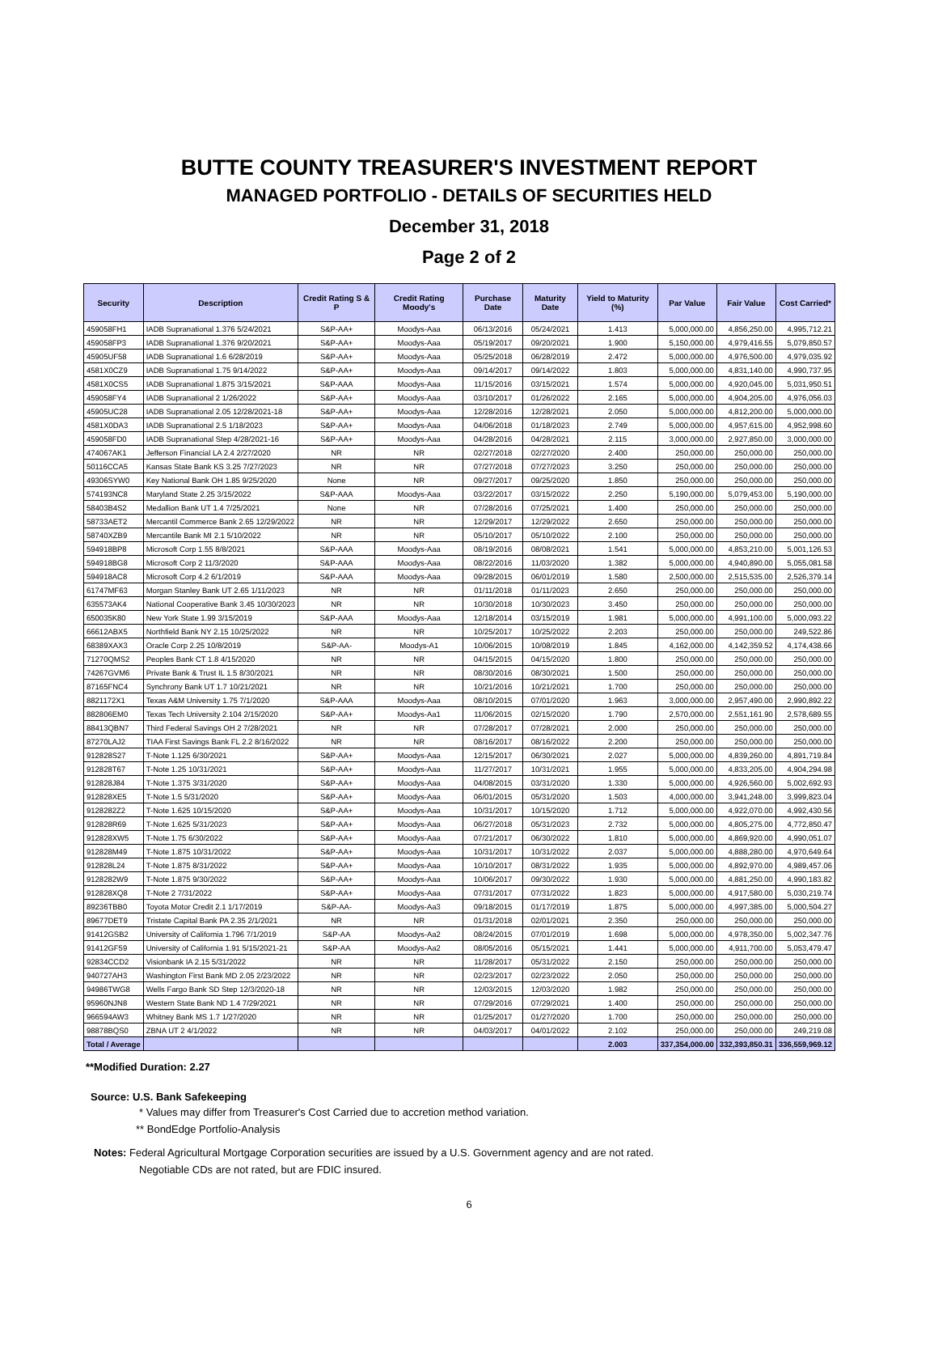BUTTE COUNTY TREASURER'S INVESTMENT REPORT
MANAGED PORTFOLIO - DETAILS OF SECURITIES HELD
December 31, 2018
Page 2 of 2
| Security | Description | Credit Rating S & P | Credit Rating Moody's | Purchase Date | Maturity Date | Yield to Maturity (%) | Par Value | Fair Value | Cost Carried* |
| --- | --- | --- | --- | --- | --- | --- | --- | --- | --- |
| 459058FH1 | IADB Supranational 1.376 5/24/2021 | S&P-AA+ | Moodys-Aaa | 06/13/2016 | 05/24/2021 | 1.413 | 5,000,000.00 | 4,856,250.00 | 4,995,712.21 |
| 459058FP3 | IADB Supranational 1.376 9/20/2021 | S&P-AA+ | Moodys-Aaa | 05/19/2017 | 09/20/2021 | 1.900 | 5,150,000.00 | 4,979,416.55 | 5,079,850.57 |
| 45905UF58 | IADB Supranational 1.6 6/28/2019 | S&P-AA+ | Moodys-Aaa | 05/25/2018 | 06/28/2019 | 2.472 | 5,000,000.00 | 4,976,500.00 | 4,979,035.92 |
| 4581X0CZ9 | IADB Supranational 1.75 9/14/2022 | S&P-AA+ | Moodys-Aaa | 09/14/2017 | 09/14/2022 | 1.803 | 5,000,000.00 | 4,831,140.00 | 4,990,737.95 |
| 4581X0CS5 | IADB Supranational 1.875 3/15/2021 | S&P-AAA | Moodys-Aaa | 11/15/2016 | 03/15/2021 | 1.574 | 5,000,000.00 | 4,920,045.00 | 5,031,950.51 |
| 459058FY4 | IADB Supranational 2 1/26/2022 | S&P-AA+ | Moodys-Aaa | 03/10/2017 | 01/26/2022 | 2.165 | 5,000,000.00 | 4,904,205.00 | 4,976,056.03 |
| 45905UC28 | IADB Supranational 2.05 12/28/2021-18 | S&P-AA+ | Moodys-Aaa | 12/28/2016 | 12/28/2021 | 2.050 | 5,000,000.00 | 4,812,200.00 | 5,000,000.00 |
| 4581X0DA3 | IADB Supranational 2.5 1/18/2023 | S&P-AA+ | Moodys-Aaa | 04/06/2018 | 01/18/2023 | 2.749 | 5,000,000.00 | 4,957,615.00 | 4,952,998.60 |
| 459058FD0 | IADB Supranational Step 4/28/2021-16 | S&P-AA+ | Moodys-Aaa | 04/28/2016 | 04/28/2021 | 2.115 | 3,000,000.00 | 2,927,850.00 | 3,000,000.00 |
| 474067AK1 | Jefferson Financial LA 2.4 2/27/2020 | NR | NR | 02/27/2018 | 02/27/2020 | 2.400 | 250,000.00 | 250,000.00 | 250,000.00 |
| 50116CCA5 | Kansas State Bank KS 3.25 7/27/2023 | NR | NR | 07/27/2018 | 07/27/2023 | 3.250 | 250,000.00 | 250,000.00 | 250,000.00 |
| 49306SYW0 | Key National Bank OH 1.85 9/25/2020 | None | NR | 09/27/2017 | 09/25/2020 | 1.850 | 250,000.00 | 250,000.00 | 250,000.00 |
| 574193NC8 | Maryland State 2.25 3/15/2022 | S&P-AAA | Moodys-Aaa | 03/22/2017 | 03/15/2022 | 2.250 | 5,190,000.00 | 5,079,453.00 | 5,190,000.00 |
| 58403B4S2 | Medallion Bank UT 1.4 7/25/2021 | None | NR | 07/28/2016 | 07/25/2021 | 1.400 | 250,000.00 | 250,000.00 | 250,000.00 |
| 58733AET2 | Mercantil Commerce Bank 2.65 12/29/2022 | NR | NR | 12/29/2017 | 12/29/2022 | 2.650 | 250,000.00 | 250,000.00 | 250,000.00 |
| 58740XZB9 | Mercantile Bank MI 2.1 5/10/2022 | NR | NR | 05/10/2017 | 05/10/2022 | 2.100 | 250,000.00 | 250,000.00 | 250,000.00 |
| 594918BP8 | Microsoft Corp 1.55 8/8/2021 | S&P-AAA | Moodys-Aaa | 08/19/2016 | 08/08/2021 | 1.541 | 5,000,000.00 | 4,853,210.00 | 5,001,126.53 |
| 594918BG8 | Microsoft Corp 2 11/3/2020 | S&P-AAA | Moodys-Aaa | 08/22/2016 | 11/03/2020 | 1.382 | 5,000,000.00 | 4,940,890.00 | 5,055,081.58 |
| 594918AC8 | Microsoft Corp 4.2 6/1/2019 | S&P-AAA | Moodys-Aaa | 09/28/2015 | 06/01/2019 | 1.580 | 2,500,000.00 | 2,515,535.00 | 2,526,379.14 |
| 61747MF63 | Morgan Stanley Bank UT 2.65 1/11/2023 | NR | NR | 01/11/2018 | 01/11/2023 | 2.650 | 250,000.00 | 250,000.00 | 250,000.00 |
| 635573AK4 | National Cooperative Bank 3.45 10/30/2023 | NR | NR | 10/30/2018 | 10/30/2023 | 3.450 | 250,000.00 | 250,000.00 | 250,000.00 |
| 650035K80 | New York State 1.99 3/15/2019 | S&P-AAA | Moodys-Aaa | 12/18/2014 | 03/15/2019 | 1.981 | 5,000,000.00 | 4,991,100.00 | 5,000,093.22 |
| 66612ABX5 | Northfield Bank NY 2.15 10/25/2022 | NR | NR | 10/25/2017 | 10/25/2022 | 2.203 | 250,000.00 | 250,000.00 | 249,522.86 |
| 68389XAX3 | Oracle Corp 2.25 10/8/2019 | S&P-AA- | Moodys-A1 | 10/06/2015 | 10/08/2019 | 1.845 | 4,162,000.00 | 4,142,359.52 | 4,174,438.66 |
| 71270QMS2 | Peoples Bank CT 1.8 4/15/2020 | NR | NR | 04/15/2015 | 04/15/2020 | 1.800 | 250,000.00 | 250,000.00 | 250,000.00 |
| 74267GVM6 | Private Bank & Trust IL 1.5 8/30/2021 | NR | NR | 08/30/2016 | 08/30/2021 | 1.500 | 250,000.00 | 250,000.00 | 250,000.00 |
| 87165FNC4 | Synchrony Bank UT 1.7 10/21/2021 | NR | NR | 10/21/2016 | 10/21/2021 | 1.700 | 250,000.00 | 250,000.00 | 250,000.00 |
| 8821172X1 | Texas A&M University 1.75 7/1/2020 | S&P-AAA | Moodys-Aaa | 08/10/2015 | 07/01/2020 | 1.963 | 3,000,000.00 | 2,957,490.00 | 2,990,892.22 |
| 882806EM0 | Texas Tech University 2.104 2/15/2020 | S&P-AA+ | Moodys-Aa1 | 11/06/2015 | 02/15/2020 | 1.790 | 2,570,000.00 | 2,551,161.90 | 2,578,689.55 |
| 88413QBN7 | Third Federal Savings OH 2 7/28/2021 | NR | NR | 07/28/2017 | 07/28/2021 | 2.000 | 250,000.00 | 250,000.00 | 250,000.00 |
| 87270LAJ2 | TIAA First Savings Bank FL 2.2 8/16/2022 | NR | NR | 08/16/2017 | 08/16/2022 | 2.200 | 250,000.00 | 250,000.00 | 250,000.00 |
| 912828S27 | T-Note 1.125 6/30/2021 | S&P-AA+ | Moodys-Aaa | 12/15/2017 | 06/30/2021 | 2.027 | 5,000,000.00 | 4,839,260.00 | 4,891,719.84 |
| 912828T67 | T-Note 1.25 10/31/2021 | S&P-AA+ | Moodys-Aaa | 11/27/2017 | 10/31/2021 | 1.955 | 5,000,000.00 | 4,833,205.00 | 4,904,294.98 |
| 912828J84 | T-Note 1.375 3/31/2020 | S&P-AA+ | Moodys-Aaa | 04/08/2015 | 03/31/2020 | 1.330 | 5,000,000.00 | 4,926,560.00 | 5,002,692.93 |
| 912828XE5 | T-Note 1.5 5/31/2020 | S&P-AA+ | Moodys-Aaa | 06/01/2015 | 05/31/2020 | 1.503 | 4,000,000.00 | 3,941,248.00 | 3,999,823.04 |
| 9128282Z2 | T-Note 1.625 10/15/2020 | S&P-AA+ | Moodys-Aaa | 10/31/2017 | 10/15/2020 | 1.712 | 5,000,000.00 | 4,922,070.00 | 4,992,430.56 |
| 912828R69 | T-Note 1.625 5/31/2023 | S&P-AA+ | Moodys-Aaa | 06/27/2018 | 05/31/2023 | 2.732 | 5,000,000.00 | 4,805,275.00 | 4,772,850.47 |
| 912828XW5 | T-Note 1.75 6/30/2022 | S&P-AA+ | Moodys-Aaa | 07/21/2017 | 06/30/2022 | 1.810 | 5,000,000.00 | 4,869,920.00 | 4,990,051.07 |
| 912828M49 | T-Note 1.875 10/31/2022 | S&P-AA+ | Moodys-Aaa | 10/31/2017 | 10/31/2022 | 2.037 | 5,000,000.00 | 4,888,280.00 | 4,970,649.64 |
| 912828L24 | T-Note 1.875 8/31/2022 | S&P-AA+ | Moodys-Aaa | 10/10/2017 | 08/31/2022 | 1.935 | 5,000,000.00 | 4,892,970.00 | 4,989,457.06 |
| 9128282W9 | T-Note 1.875 9/30/2022 | S&P-AA+ | Moodys-Aaa | 10/06/2017 | 09/30/2022 | 1.930 | 5,000,000.00 | 4,881,250.00 | 4,990,183.82 |
| 912828XQ8 | T-Note 2 7/31/2022 | S&P-AA+ | Moodys-Aaa | 07/31/2017 | 07/31/2022 | 1.823 | 5,000,000.00 | 4,917,580.00 | 5,030,219.74 |
| 89236TBB0 | Toyota Motor Credit 2.1 1/17/2019 | S&P-AA- | Moodys-Aa3 | 09/18/2015 | 01/17/2019 | 1.875 | 5,000,000.00 | 4,997,385.00 | 5,000,504.27 |
| 89677DET9 | Tristate Capital Bank PA 2.35 2/1/2021 | NR | NR | 01/31/2018 | 02/01/2021 | 2.350 | 250,000.00 | 250,000.00 | 250,000.00 |
| 91412GSB2 | University of California 1.796 7/1/2019 | S&P-AA | Moodys-Aa2 | 08/24/2015 | 07/01/2019 | 1.698 | 5,000,000.00 | 4,978,350.00 | 5,002,347.76 |
| 91412GF59 | University of California 1.91 5/15/2021-21 | S&P-AA | Moodys-Aa2 | 08/05/2016 | 05/15/2021 | 1.441 | 5,000,000.00 | 4,911,700.00 | 5,053,479.47 |
| 92834CCD2 | Visionbank IA 2.15 5/31/2022 | NR | NR | 11/28/2017 | 05/31/2022 | 2.150 | 250,000.00 | 250,000.00 | 250,000.00 |
| 940727AH3 | Washington First Bank MD 2.05 2/23/2022 | NR | NR | 02/23/2017 | 02/23/2022 | 2.050 | 250,000.00 | 250,000.00 | 250,000.00 |
| 94986TWG8 | Wells Fargo Bank SD Step 12/3/2020-18 | NR | NR | 12/03/2015 | 12/03/2020 | 1.982 | 250,000.00 | 250,000.00 | 250,000.00 |
| 95960NJN8 | Western State Bank ND 1.4 7/29/2021 | NR | NR | 07/29/2016 | 07/29/2021 | 1.400 | 250,000.00 | 250,000.00 | 250,000.00 |
| 966594AW3 | Whitney Bank MS 1.7 1/27/2020 | NR | NR | 01/25/2017 | 01/27/2020 | 1.700 | 250,000.00 | 250,000.00 | 250,000.00 |
| 98878BQS0 | ZBNA UT 2 4/1/2022 | NR | NR | 04/03/2017 | 04/01/2022 | 2.102 | 250,000.00 | 250,000.00 | 249,219.08 |
| Total / Average | | | | | | 2.003 | 337,354,000.00 | 332,393,850.31 | 336,559,969.12 |
**Modified Duration: 2.27
Source: U.S. Bank Safekeeping
* Values may differ from Treasurer's Cost Carried due to accretion method variation.
** BondEdge Portfolio-Analysis
Notes: Federal Agricultural Mortgage Corporation securities are issued by a U.S. Government agency and are not rated.
Negotiable CDs are not rated, but are FDIC insured.
6